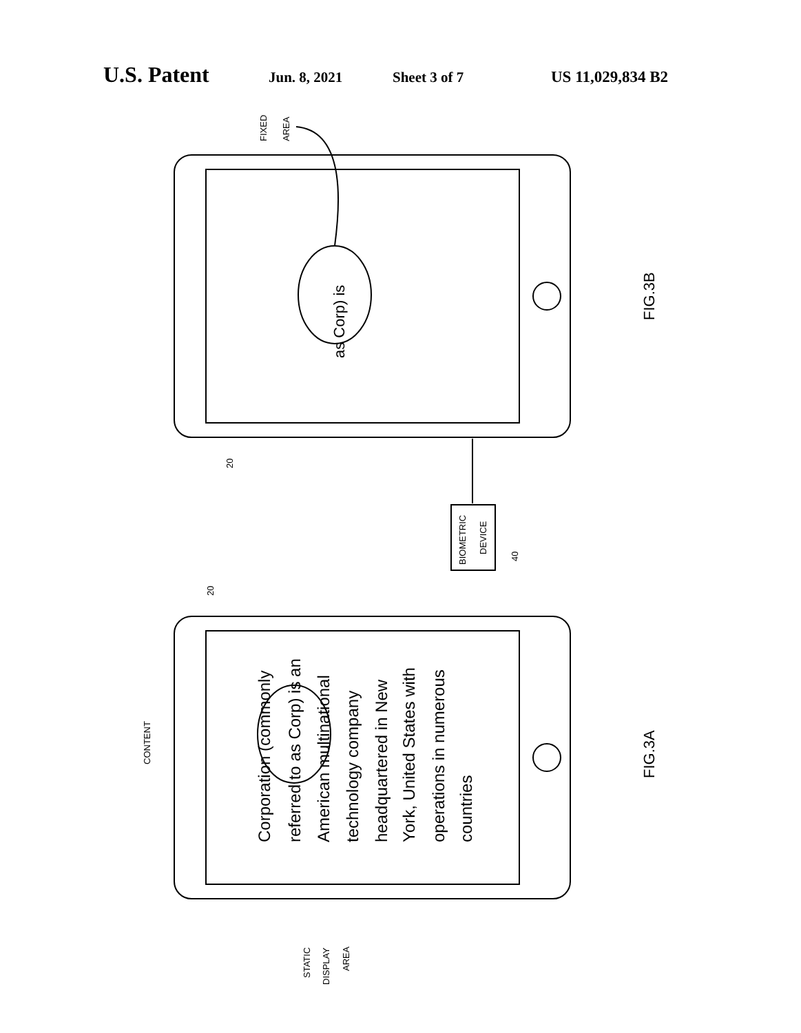U.S. Patent Jun. 8, 2021 Sheet 3 of 7 US 11,029,834 B2
FIXED
AREA
as Corp) is
FIG.3B
20
BIOMETRIC
DEVICE
40
20
CONTENT
FIG.3A
STATIC
DISPLAY
AREA
Corporation (commonly
referred to as Corp) is an
American multinational
technology company
headquartered in New
York, United States with
operations in numerous
countries